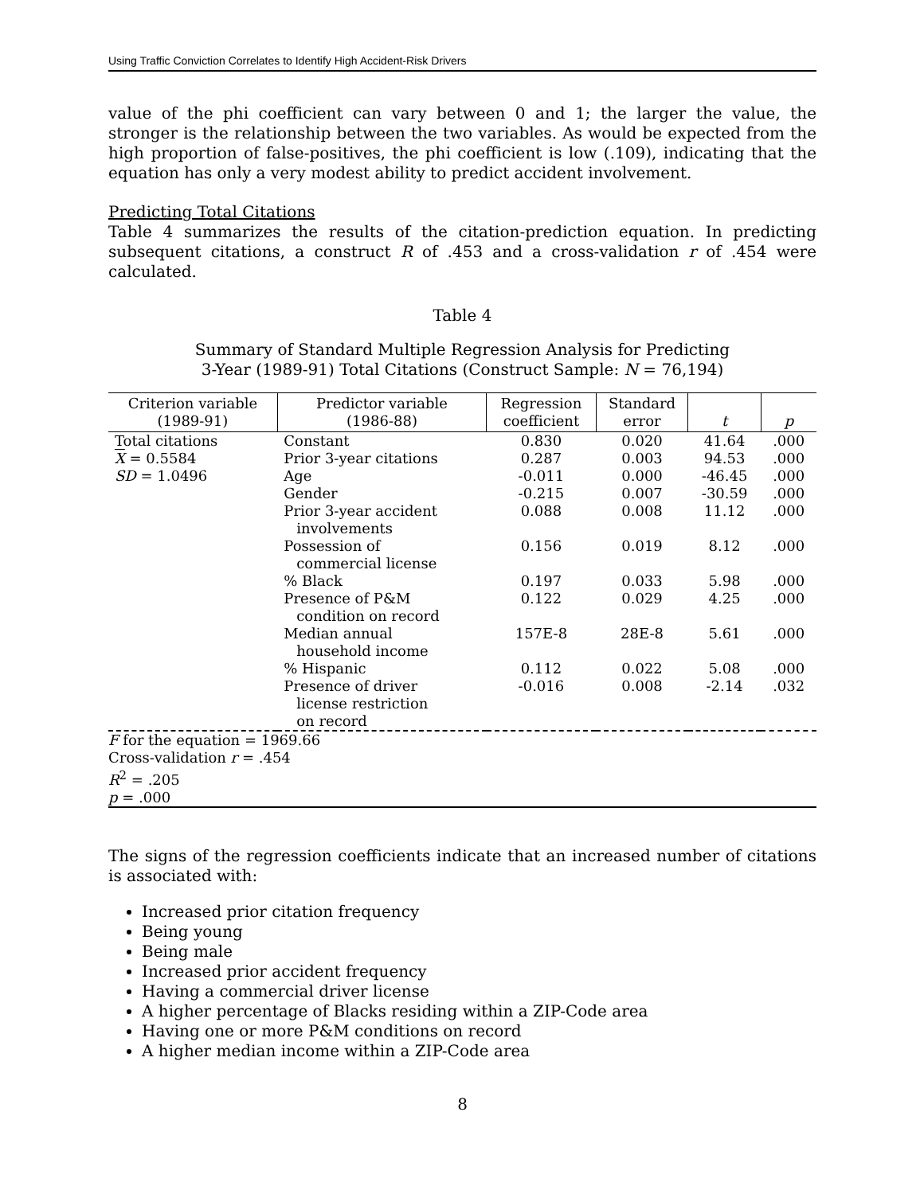Using Traffic Conviction Correlates to Identify High Accident-Risk Drivers
value of the phi coefficient can vary between 0 and 1; the larger the value, the stronger is the relationship between the two variables. As would be expected from the high proportion of false-positives, the phi coefficient is low (.109), indicating that the equation has only a very modest ability to predict accident involvement.
Predicting Total Citations
Table 4 summarizes the results of the citation-prediction equation. In predicting subsequent citations, a construct R of .453 and a cross-validation r of .454 were calculated.
Table 4
Summary of Standard Multiple Regression Analysis for Predicting
3-Year (1989-91) Total Citations (Construct Sample: N = 76,194)
| Criterion variable (1989-91) | Predictor variable (1986-88) | Regression coefficient | Standard error | t | p |
| --- | --- | --- | --- | --- | --- |
| Total citations | Constant | 0.830 | 0.020 | 41.64 | .000 |
| X = 0.5584 | Prior 3-year citations | 0.287 | 0.003 | 94.53 | .000 |
| SD = 1.0496 | Age | -0.011 | 0.000 | -46.45 | .000 |
| | Gender | -0.215 | 0.007 | -30.59 | .000 |
| | Prior 3-year accident involvements | 0.088 | 0.008 | 11.12 | .000 |
| | Possession of commercial license | 0.156 | 0.019 | 8.12 | .000 |
| | % Black | 0.197 | 0.033 | 5.98 | .000 |
| | Presence of P&M condition on record | 0.122 | 0.029 | 4.25 | .000 |
| | Median annual household income | 157E-8 | 28E-8 | 5.61 | .000 |
| | % Hispanic | 0.112 | 0.022 | 5.08 | .000 |
| | Presence of driver license restriction on record | -0.016 | 0.008 | -2.14 | .032 |
| F for the equation = 1969.66 Cross-validation r = .454 R<sup>2</sup> = .205 p = .000 | | | | | |
The signs of the regression coefficients indicate that an increased number of citations is associated with:
Increased prior citation frequency
Being young
Being male
Increased prior accident frequency
Having a commercial driver license
A higher percentage of Blacks residing within a ZIP-Code area
Having one or more P&M conditions on record
A higher median income within a ZIP-Code area
8